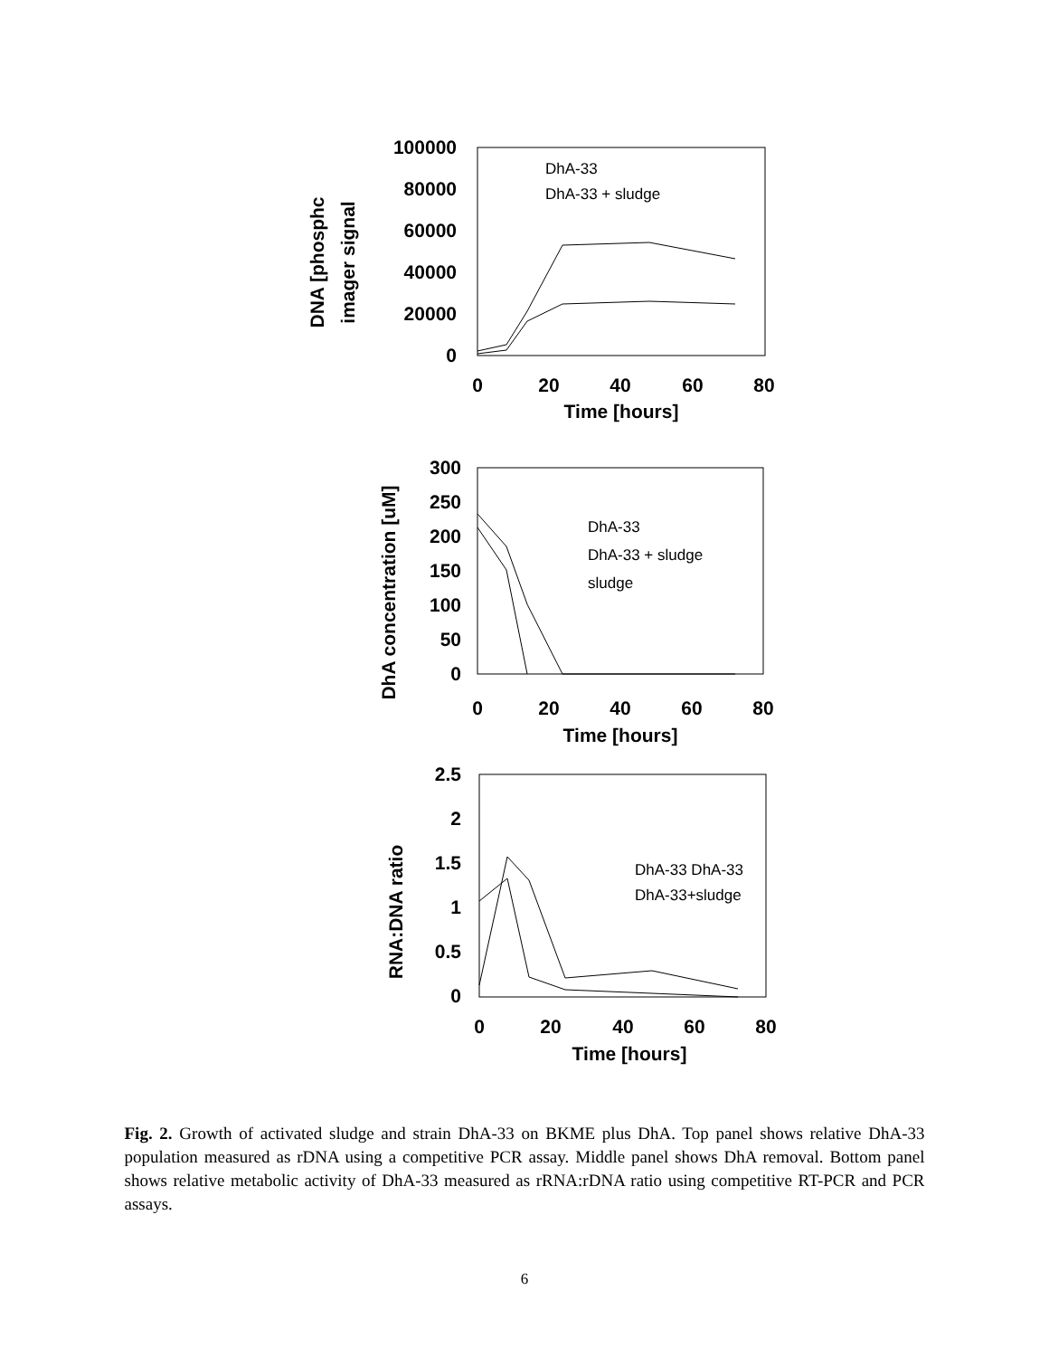100000
80000
60000
40000
20000
0
0
20
40
60
80
Time [hours]
DNA [phosphc
imager signal
300
250
200
150
100
50
0
0
20
40
60
80
Time [hours]
DhA concentration [uM]
2.5
2
1.5
1
0.5
0
0
20
40
60
80
Time [hours]
RNA:DNA ratio
DhA-33
DhA-33 + sludge
DhA-33
DhA-33 + sludge
sludge
DhA-33 DhA-33
DhA-33+sludge
Fig. 2. Growth of activated sludge and strain DhA-33 on BKME plus DhA. Top panel shows relative DhA-33 population measured as rDNA using a competitive PCR assay. Middle panel shows DhA removal. Bottom panel shows relative metabolic activity of DhA-33 measured as rRNA:rDNA ratio using competitive RT-PCR and PCR assays.
6